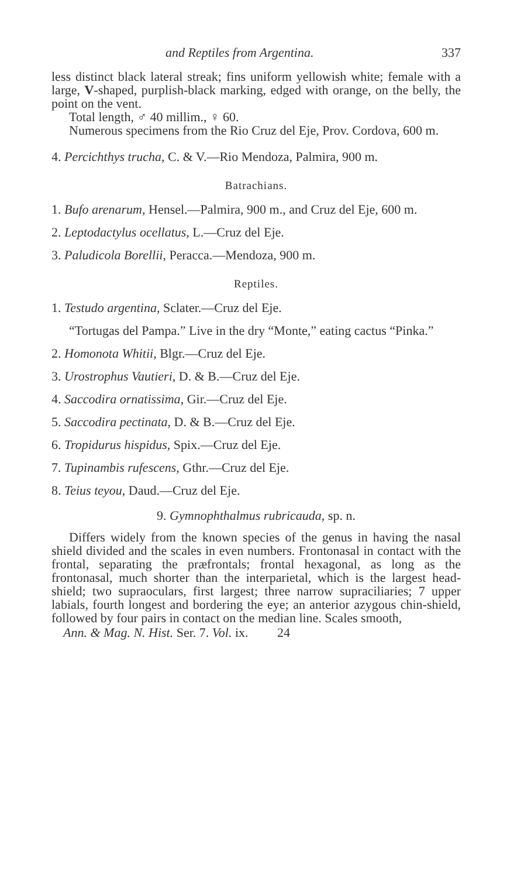and Reptiles from Argentina. 337
less distinct black lateral streak; fins uniform yellowish white; female with a large, V-shaped, purplish-black marking, edged with orange, on the belly, the point on the vent.
Total length, ♂ 40 millim., ♀ 60.
Numerous specimens from the Rio Cruz del Eje, Prov. Cordova, 600 m.
4. Percichthys trucha, C. & V.—Rio Mendoza, Palmira, 900 m.
Batrachians.
1. Bufo arenarum, Hensel.—Palmira, 900 m., and Cruz del Eje, 600 m.
2. Leptodactylus ocellatus, L.—Cruz del Eje.
3. Paludicola Borellii, Peracca.—Mendoza, 900 m.
Reptiles.
1. Testudo argentina, Sclater.—Cruz del Eje.
“Tortugas del Pampa.” Live in the dry “Monte,” eating cactus “Pinka.”
2. Homonota Whitii, Blgr.—Cruz del Eje.
3. Urostrophus Vautieri, D. & B.—Cruz del Eje.
4. Saccodira ornatissima, Gir.—Cruz del Eje.
5. Saccodira pectinata, D. & B.—Cruz del Eje.
6. Tropidurus hispidus, Spix.—Cruz del Eje.
7. Tupinambis rufescens, Gthr.—Cruz del Eje.
8. Teius teyou, Daud.—Cruz del Eje.
9. Gymnophthalmus rubricauda, sp. n.
Differs widely from the known species of the genus in having the nasal shield divided and the scales in even numbers. Frontonasal in contact with the frontal, separating the præfrontals; frontal hexagonal, as long as the frontonasal, much shorter than the interparietal, which is the largest head-shield; two supraoculars, first largest; three narrow supraciliaries; 7 upper labials, fourth longest and bordering the eye; an anterior azygous chin-shield, followed by four pairs in contact on the median line. Scales smooth,
Ann. & Mag. N. Hist. Ser. 7. Vol. ix. 24